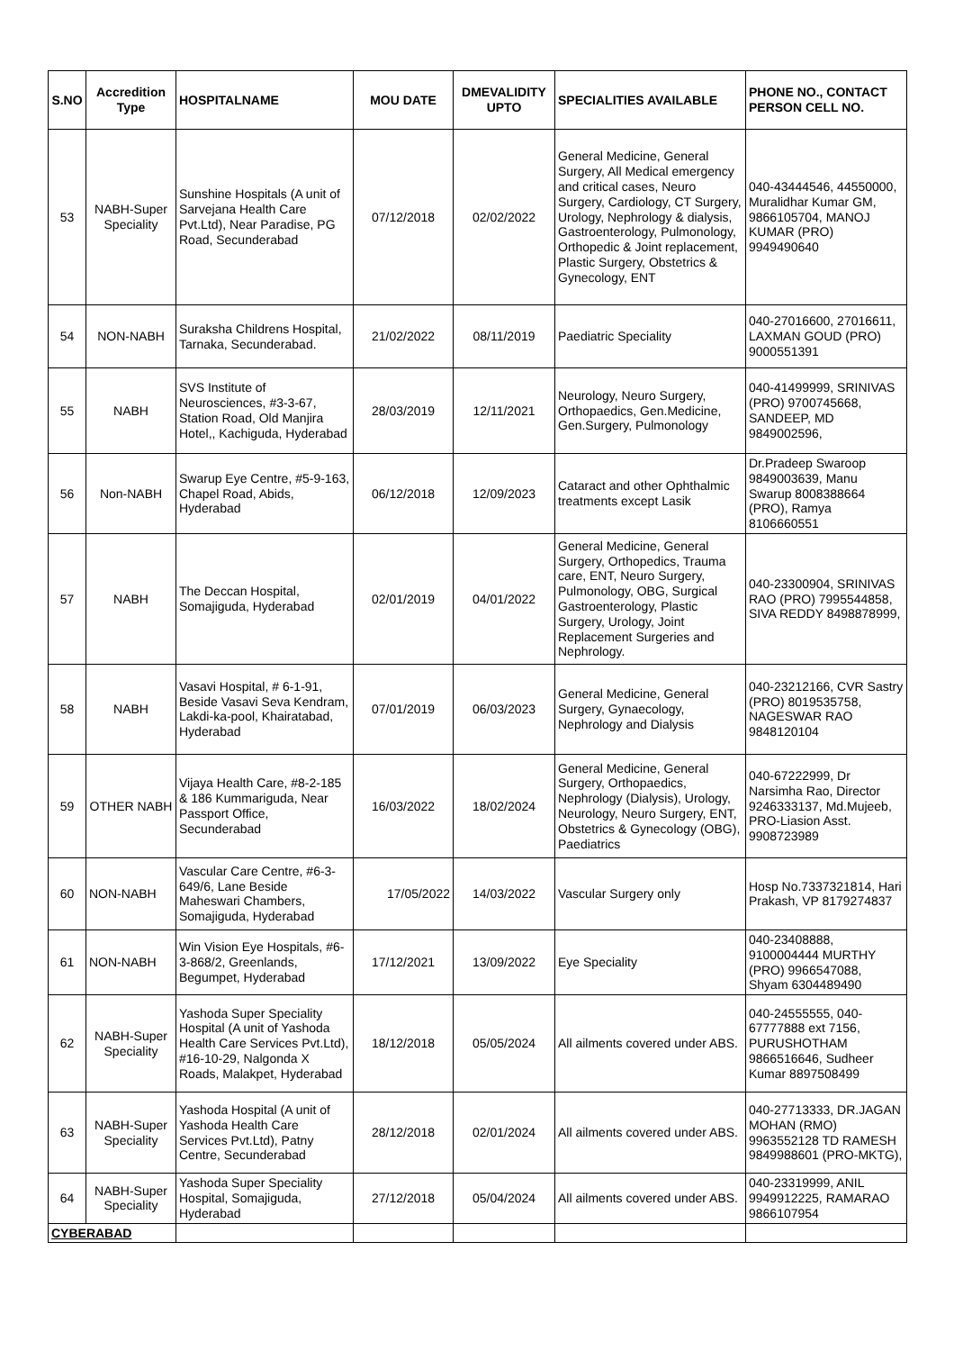| S.NO | Accredition Type | HOSPITALNAME | MOU DATE | DMEVALIDITY UPTO | SPECIALITIES AVAILABLE | PHONE NO., CONTACT PERSON CELL NO. |
| --- | --- | --- | --- | --- | --- | --- |
| 53 | NABH-Super Speciality | Sunshine Hospitals (A unit of Sarvejana Health Care Pvt.Ltd), Near Paradise, PG Road, Secunderabad | 07/12/2018 | 02/02/2022 | General Medicine, General Surgery, All Medical emergency and critical cases, Neuro Surgery, Cardiology, CT Surgery, Urology, Nephrology & dialysis, Gastroenterology, Pulmonology, Orthopedic & Joint replacement, Plastic Surgery, Obstetrics & Gynecology, ENT | 040-43444546, 44550000, Muralidhar Kumar GM, 9866105704, MANOJ KUMAR (PRO) 9949490640 |
| 54 | NON-NABH | Suraksha Childrens Hospital, Tarnaka, Secunderabad. | 21/02/2022 | 08/11/2019 | Paediatric Speciality | 040-27016600, 27016611, LAXMAN GOUD (PRO) 9000551391 |
| 55 | NABH | SVS Institute of Neurosciences, #3-3-67, Station Road, Old Manjira Hotel,, Kachiguda, Hyderabad | 28/03/2019 | 12/11/2021 | Neurology, Neuro Surgery, Orthopaedics, Gen.Medicine, Gen.Surgery, Pulmonology | 040-41499999, SRINIVAS (PRO) 9700745668, SANDEEP, MD 9849002596, |
| 56 | Non-NABH | Swarup Eye Centre, #5-9-163, Chapel Road, Abids, Hyderabad | 06/12/2018 | 12/09/2023 | Cataract and other Ophthalmic treatments except Lasik | Dr.Pradeep Swaroop 9849003639, Manu Swarup 8008388664 (PRO), Ramya 8106660551 |
| 57 | NABH | The Deccan Hospital, Somajiguda, Hyderabad | 02/01/2019 | 04/01/2022 | General Medicine, General Surgery, Orthopedics, Trauma care, ENT, Neuro Surgery, Pulmonology, OBG, Surgical Gastroenterology, Plastic Surgery, Urology, Joint Replacement Surgeries and Nephrology. | 040-23300904, SRINIVAS RAO (PRO) 7995544858, SIVA REDDY 8498878999, |
| 58 | NABH | Vasavi Hospital, # 6-1-91, Beside Vasavi Seva Kendram, Lakdi-ka-pool, Khairatabad, Hyderabad | 07/01/2019 | 06/03/2023 | General Medicine, General Surgery, Gynaecology, Nephrology and Dialysis | 040-23212166, CVR Sastry (PRO) 8019535758, NAGESWAR RAO 9848120104 |
| 59 | OTHER NABH | Vijaya Health Care, #8-2-185 & 186 Kummariguda, Near Passport Office, Secunderabad | 16/03/2022 | 18/02/2024 | General Medicine, General Surgery, Orthopaedics, Nephrology (Dialysis), Urology, Neurology, Neuro Surgery, ENT, Obstetrics & Gynecology (OBG), Paediatrics | 040-67222999, Dr Narsimha Rao, Director 9246333137, Md.Mujeeb, PRO-Liasion Asst. 9908723989 |
| 60 | NON-NABH | Vascular Care Centre, #6-3-649/6, Lane Beside Maheswari Chambers, Somajiguda, Hyderabad | 17/05/2022 | 14/03/2022 | Vascular Surgery only | Hosp No.7337321814, Hari Prakash, VP 8179274837 |
| 61 | NON-NABH | Win Vision Eye Hospitals, #6-3-868/2, Greenlands, Begumpet, Hyderabad | 17/12/2021 | 13/09/2022 | Eye Speciality | 040-23408888, 9100004444 MURTHY (PRO) 9966547088, Shyam 6304489490 |
| 62 | NABH-Super Speciality | Yashoda Super Speciality Hospital (A unit of Yashoda Health Care Services Pvt.Ltd), #16-10-29, Nalgonda X Roads, Malakpet, Hyderabad | 18/12/2018 | 05/05/2024 | All ailments covered under ABS. | 040-24555555, 040-67777888 ext 7156, PURUSHOTHAM 9866516646, Sudheer Kumar 8897508499 |
| 63 | NABH-Super Speciality | Yashoda Hospital (A unit of Yashoda Health Care Services Pvt.Ltd), Patny Centre, Secunderabad | 28/12/2018 | 02/01/2024 | All ailments covered under ABS. | 040-27713333, DR.JAGAN MOHAN (RMO) 9963552128 TD RAMESH 9849988601 (PRO-MKTG), |
| 64 | NABH-Super Speciality | Yashoda Super Speciality Hospital, Somajiguda, Hyderabad | 27/12/2018 | 05/04/2024 | All ailments covered under ABS. | 040-23319999, ANIL 9949912225, RAMARAO 9866107954 |
| CYBERABAD | | | | | | |